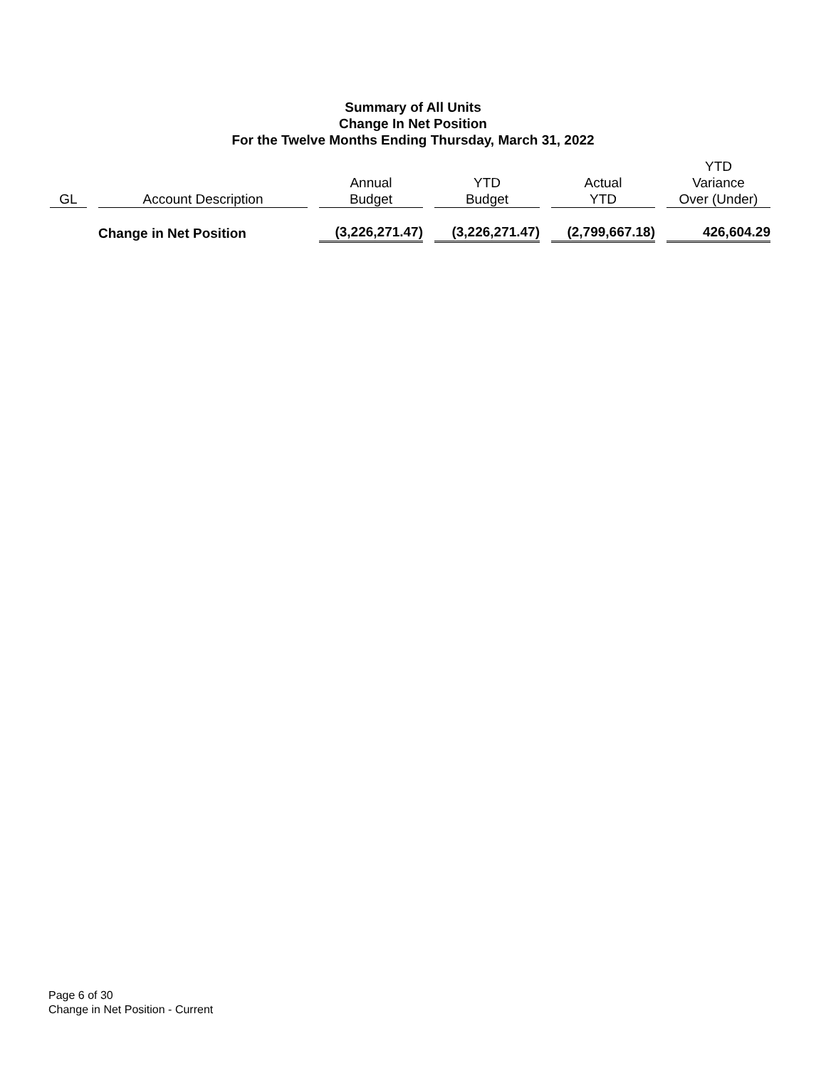Summary of All Units
Change In Net Position
For the Twelve Months Ending Thursday, March 31, 2022
| GL | Account Description | Annual Budget | YTD Budget | Actual YTD | YTD Variance Over (Under) |
| --- | --- | --- | --- | --- | --- |
| | Change in Net Position | (3,226,271.47) | (3,226,271.47) | (2,799,667.18) | 426,604.29 |
Page 6 of 30
Change in Net Position - Current